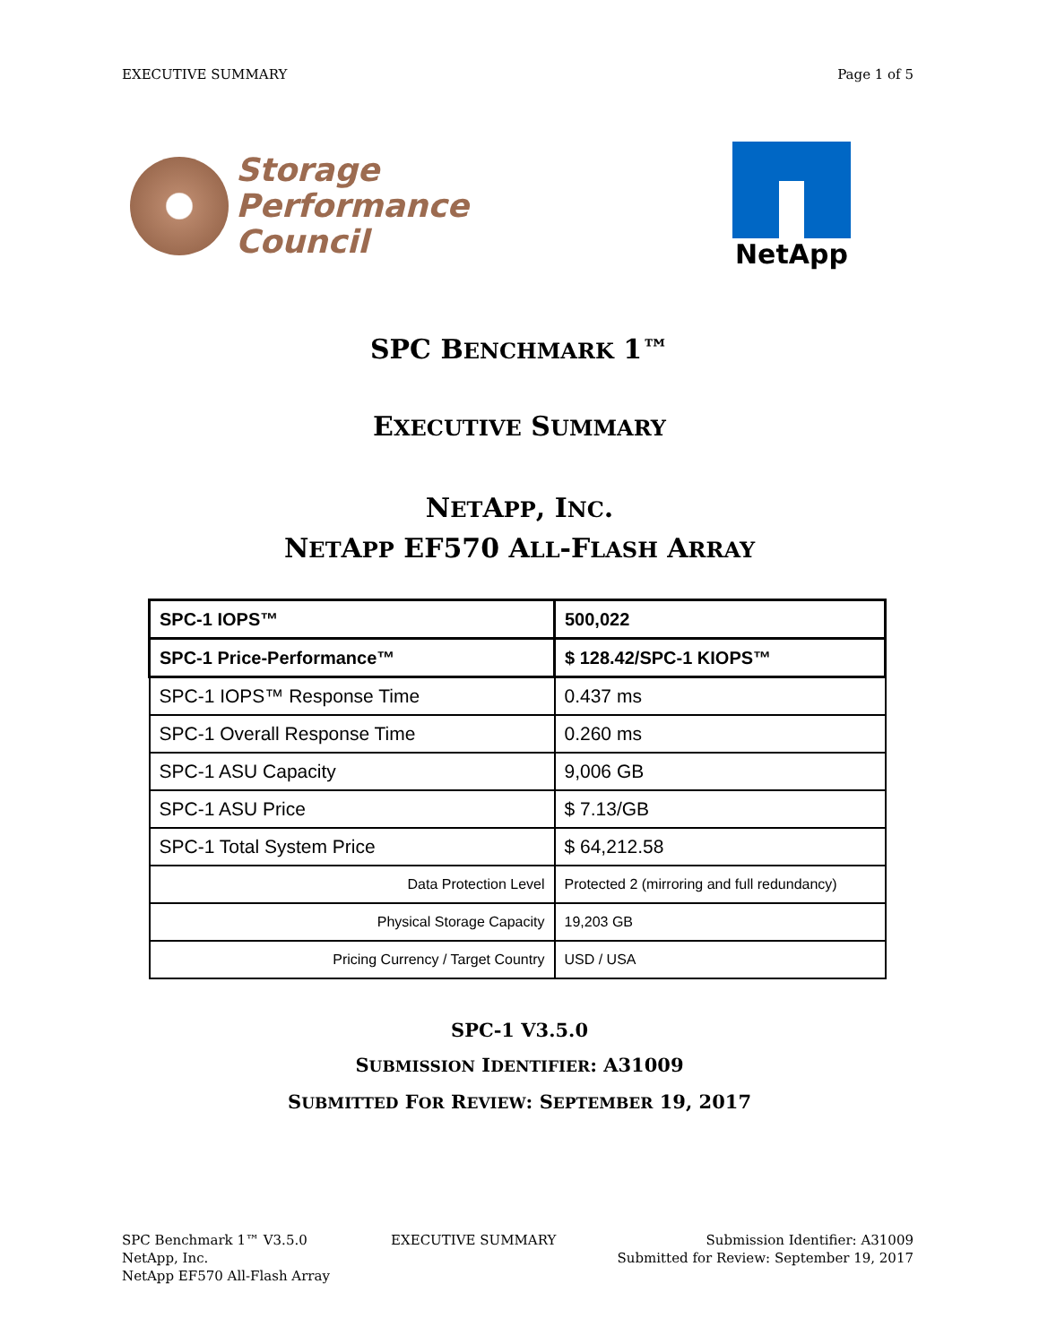EXECUTIVE SUMMARY Page 1 of 5
Storage
Performance
Council
NetApp
SPC BENCHMARK 1™
EXECUTIVE SUMMARY
NETAPP, INC.
NETAPP EF570 ALL-FLASH ARRAY
| SPC-1 IOPS™ | 500,022 |
| SPC-1 Price-Performance™ | $ 128.42/SPC-1 KIOPS™ |
| SPC-1 IOPS™ Response Time | 0.437 ms |
| SPC-1 Overall Response Time | 0.260 ms |
| SPC-1 ASU Capacity | 9,006 GB |
| SPC-1 ASU Price | $ 7.13/GB |
| SPC-1 Total System Price | $ 64,212.58 |
| Data Protection Level | Protected 2 (mirroring and full redundancy) |
| Physical Storage Capacity | 19,203 GB |
| Pricing Currency / Target Country | USD / USA |
SPC-1 V3.5.0
SUBMISSION IDENTIFIER: A31009
SUBMITTED FOR REVIEW: SEPTEMBER 19, 2017
SPC Benchmark 1™ V3.5.0
NetApp, Inc.
NetApp EF570 All-Flash Array
EXECUTIVE SUMMARY Submission Identifier: A31009
Submitted for Review: September 19, 2017